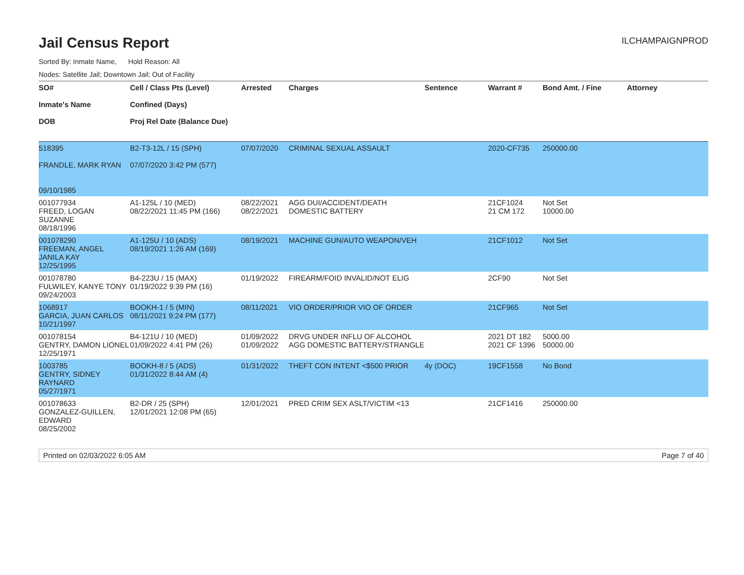Jail Census Report
ILCHAMPAIGNPROD
Sorted By: Inmate Name, Hold Reason: All
Nodes: Satellite Jail; Downtown Jail; Out of Facility
| SO# Inmate's Name DOB | Cell / Class Pts (Level) Confined (Days) Proj Rel Date (Balance Due) | Arrested | Charges | Sentence | Warrant # | Bond Amt. / Fine | Attorney |
| --- | --- | --- | --- | --- | --- | --- | --- |
| 518395 FRANDLE, MARK RYAN 09/10/1985 | B2-T3-12L / 15 (SPH) 07/07/2020 3:42 PM (577) | 07/07/2020 | CRIMINAL SEXUAL ASSAULT | | 2020-CF735 | 250000.00 | |
| 001077934 FREED, LOGAN SUZANNE 08/18/1996 | A1-125L / 10 (MED) 08/22/2021 11:45 PM (166) | 08/22/2021 08/22/2021 | AGG DUI/ACCIDENT/DEATH DOMESTIC BATTERY | | 21CF1024 21 CM 172 | Not Set 10000.00 | |
| 001078290 FREEMAN, ANGEL JANILA KAY 12/25/1995 | A1-125U / 10 (ADS) 08/19/2021 1:26 AM (169) | 08/19/2021 | MACHINE GUN/AUTO WEAPON/VEH | | 21CF1012 | Not Set | |
| 001078780 FULWILEY, KANYE TONY 09/24/2003 | B4-223U / 15 (MAX) 01/19/2022 9:39 PM (16) | 01/19/2022 | FIREARM/FOID INVALID/NOT ELIG | | 2CF90 | Not Set | |
| 1068917 GARCIA, JUAN CARLOS 10/21/1997 | BOOKH-1 / 5 (MIN) 08/11/2021 9:24 PM (177) | 08/11/2021 | VIO ORDER/PRIOR VIO OF ORDER | | 21CF965 | Not Set | |
| 001078154 GENTRY, DAMON LIONEL 12/25/1971 | B4-121U / 10 (MED) 01/09/2022 4:41 PM (26) | 01/09/2022 01/09/2022 | DRVG UNDER INFLU OF ALCOHOL AGG DOMESTIC BATTERY/STRANGLE | | 2021 DT 182 2021 CF 1396 | 5000.00 50000.00 | |
| 1003785 GENTRY, SIDNEY RAYNARD 05/27/1971 | BOOKH-8 / 5 (ADS) 01/31/2022 8:44 AM (4) | 01/31/2022 | THEFT CON INTENT <$500 PRIOR | 4y (DOC) | 19CF1558 | No Bond | |
| 001078633 GONZALEZ-GUILLEN, EDWARD 08/25/2002 | B2-DR / 25 (SPH) 12/01/2021 12:08 PM (65) | 12/01/2021 | PRED CRIM SEX ASLT/VICTIM <13 | | 21CF1416 | 250000.00 | |
Printed on 02/03/2022 6:05 AM Page 7 of 40